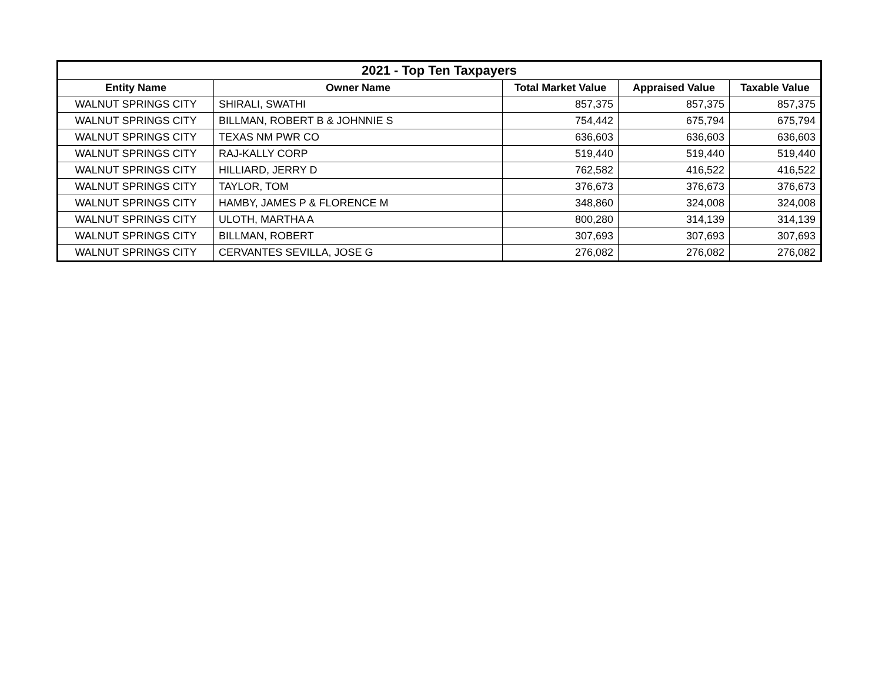| 2021 - Top Ten Taxpayers | | | | |
| --- | --- | --- | --- | --- |
| Entity Name | Owner Name | Total Market Value | Appraised Value | Taxable Value |
| WALNUT SPRINGS CITY | SHIRALI, SWATHI | 857,375 | 857,375 | 857,375 |
| WALNUT SPRINGS CITY | BILLMAN, ROBERT B & JOHNNIE S | 754,442 | 675,794 | 675,794 |
| WALNUT SPRINGS CITY | TEXAS NM PWR CO | 636,603 | 636,603 | 636,603 |
| WALNUT SPRINGS CITY | RAJ-KALLY CORP | 519,440 | 519,440 | 519,440 |
| WALNUT SPRINGS CITY | HILLIARD, JERRY D | 762,582 | 416,522 | 416,522 |
| WALNUT SPRINGS CITY | TAYLOR, TOM | 376,673 | 376,673 | 376,673 |
| WALNUT SPRINGS CITY | HAMBY, JAMES P & FLORENCE M | 348,860 | 324,008 | 324,008 |
| WALNUT SPRINGS CITY | ULOTH, MARTHA A | 800,280 | 314,139 | 314,139 |
| WALNUT SPRINGS CITY | BILLMAN, ROBERT | 307,693 | 307,693 | 307,693 |
| WALNUT SPRINGS CITY | CERVANTES SEVILLA, JOSE G | 276,082 | 276,082 | 276,082 |